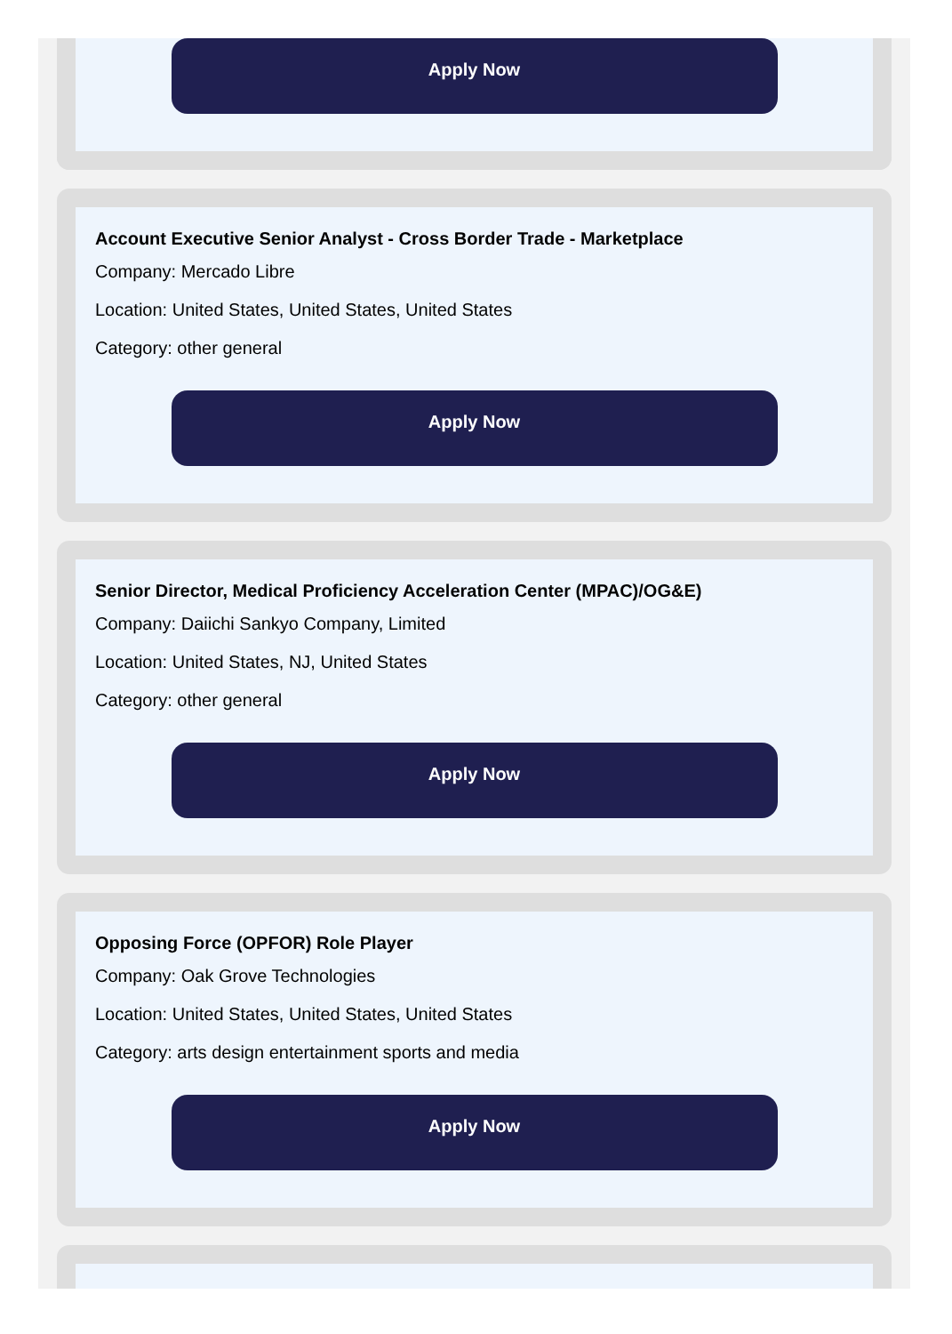Apply Now
Account Executive Senior Analyst - Cross Border Trade - Marketplace
Company: Mercado Libre
Location: United States, United States, United States
Category: other general
Apply Now
Senior Director, Medical Proficiency Acceleration Center (MPAC)/OG&E)
Company: Daiichi Sankyo Company, Limited
Location: United States, NJ, United States
Category: other general
Apply Now
Opposing Force (OPFOR) Role Player
Company: Oak Grove Technologies
Location: United States, United States, United States
Category: arts design entertainment sports and media
Apply Now